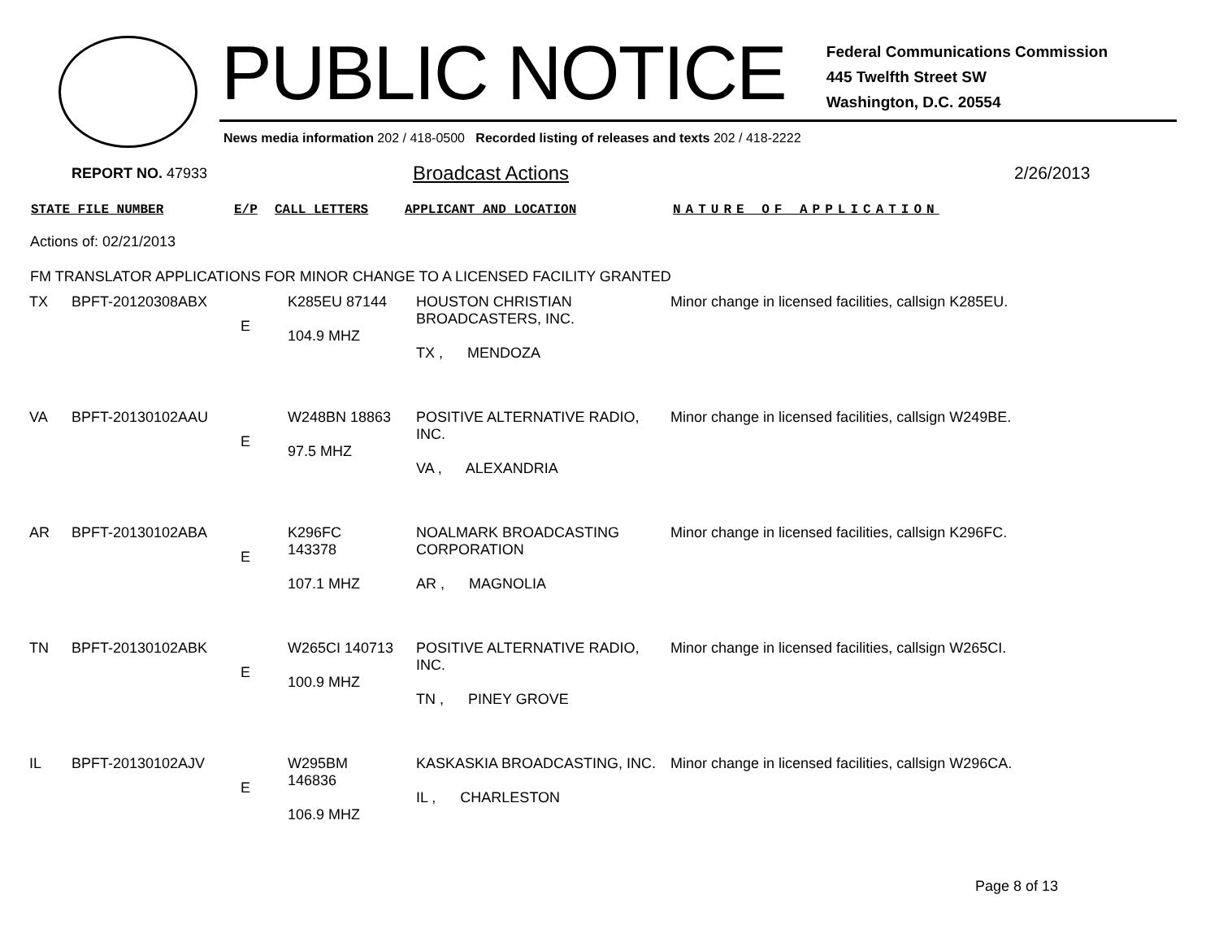PUBLIC NOTICE
Federal Communications Commission
445 Twelfth Street SW
Washington, D.C. 20554
News media information 202 / 418-0500 Recorded listing of releases and texts 202 / 418-2222
REPORT NO. 47933
Broadcast Actions 2/26/2013
STATE FILE NUMBER E/P CALL LETTERS APPLICANT AND LOCATION NATURE OF APPLICATION
Actions of: 02/21/2013
FM TRANSLATOR APPLICATIONS FOR MINOR CHANGE TO A LICENSED FACILITY GRANTED
| TX | BPFT-20120308ABX | E | K285EU 87144 104.9 MHZ | HOUSTON CHRISTIAN BROADCASTERS, INC. TX , MENDOZA | Minor change in licensed facilities, callsign K285EU. |
| VA | BPFT-20130102AAU | E | W248BN 18863 97.5 MHZ | POSITIVE ALTERNATIVE RADIO, INC. VA , ALEXANDRIA | Minor change in licensed facilities, callsign W249BE. |
| AR | BPFT-20130102ABA | E | K296FC 143378 107.1 MHZ | NOALMARK BROADCASTING CORPORATION AR , MAGNOLIA | Minor change in licensed facilities, callsign K296FC. |
| TN | BPFT-20130102ABK | E | W265CI 140713 100.9 MHZ | POSITIVE ALTERNATIVE RADIO, INC. TN , PINEY GROVE | Minor change in licensed facilities, callsign W265CI. |
| IL | BPFT-20130102AJV | E | W295BM 146836 106.9 MHZ | KASKASKIA BROADCASTING, INC. IL , CHARLESTON | Minor change in licensed facilities, callsign W296CA. |
Page 8 of 13